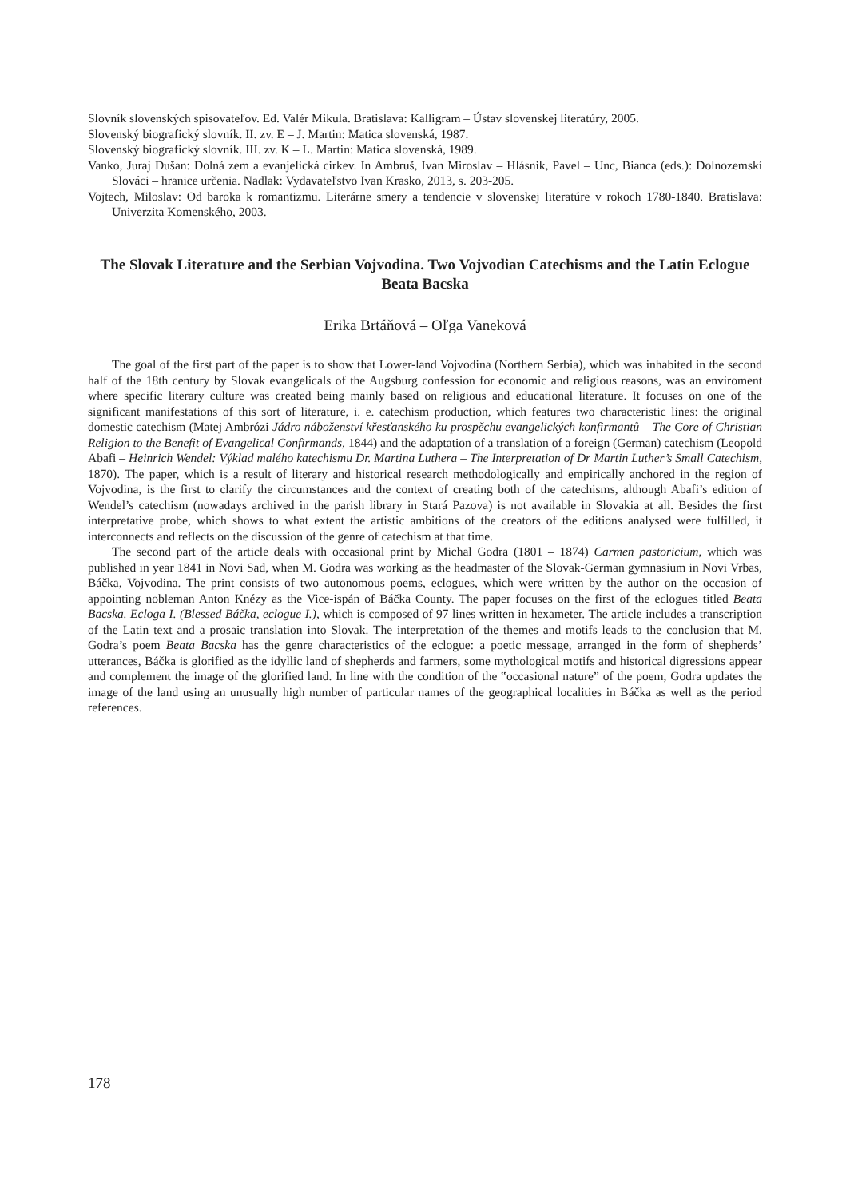Slovník slovenských spisovateľov. Ed. Valér Mikula. Bratislava: Kalligram – Ústav slovenskej literatúry, 2005.
Slovenský biografický slovník. II. zv. E – J. Martin: Matica slovenská, 1987.
Slovenský biografický slovník. III. zv. K – L. Martin: Matica slovenská, 1989.
Vanko, Juraj Dušan: Dolná zem a evanjelická cirkev. In Ambruš, Ivan Miroslav – Hlásnik, Pavel – Unc, Bianca (eds.): Dolnozemskí Slováci – hranice určenia. Nadlak: Vydavateľstvo Ivan Krasko, 2013, s. 203-205.
Vojtech, Miloslav: Od baroka k romantizmu. Literárne smery a tendencie v slovenskej literatúre v rokoch 1780-1840. Bratislava: Univerzita Komenského, 2003.
The Slovak Literature and the Serbian Vojvodina. Two Vojvodian Catechisms and the Latin Eclogue Beata Bacska
Erika Brtáňová – Oľga Vaneková
The goal of the first part of the paper is to show that Lower-land Vojvodina (Northern Serbia), which was inhabited in the second half of the 18th century by Slovak evangelicals of the Augsburg confession for economic and religious reasons, was an enviroment where specific literary culture was created being mainly based on religious and educational literature. It focuses on one of the significant manifestations of this sort of literature, i. e. catechism production, which features two characteristic lines: the original domestic catechism (Matej Ambrózi Jádro náboženství křesťanského ku prospěchu evangelických konfirmantů – The Core of Christian Religion to the Benefit of Evangelical Confirmands, 1844) and the adaptation of a translation of a foreign (German) catechism (Leopold Abafi – Heinrich Wendel: Výklad malého katechismu Dr. Martina Luthera – The Interpretation of Dr Martin Luther’s Small Catechism, 1870). The paper, which is a result of literary and historical research methodologically and empirically anchored in the region of Vojvodina, is the first to clarify the circumstances and the context of creating both of the catechisms, although Abafi’s edition of Wendel’s catechism (nowadays archived in the parish library in Stará Pazova) is not available in Slovakia at all. Besides the first interpretative probe, which shows to what extent the artistic ambitions of the creators of the editions analysed were fulfilled, it interconnects and reflects on the discussion of the genre of catechism at that time.
The second part of the article deals with occasional print by Michal Godra (1801 – 1874) Carmen pastoricium, which was published in year 1841 in Novi Sad, when M. Godra was working as the headmaster of the Slovak-German gymnasium in Novi Vrbas, Báčka, Vojvodina. The print consists of two autonomous poems, eclogues, which were written by the author on the occasion of appointing nobleman Anton Knézy as the Vice-ispán of Báčka County. The paper focuses on the first of the eclogues titled Beata Bacska. Ecloga I. (Blessed Báčka, eclogue I.), which is composed of 97 lines written in hexameter. The article includes a transcription of the Latin text and a prosaic translation into Slovak. The interpretation of the themes and motifs leads to the conclusion that M. Godra’s poem Beata Bacska has the genre characteristics of the eclogue: a poetic message, arranged in the form of shepherds’ utterances, Báčka is glorified as the idyllic land of shepherds and farmers, some mythological motifs and historical digressions appear and complement the image of the glorified land. In line with the condition of the ‟occasional nature” of the poem, Godra updates the image of the land using an unusually high number of particular names of the geographical localities in Báčka as well as the period references.
178